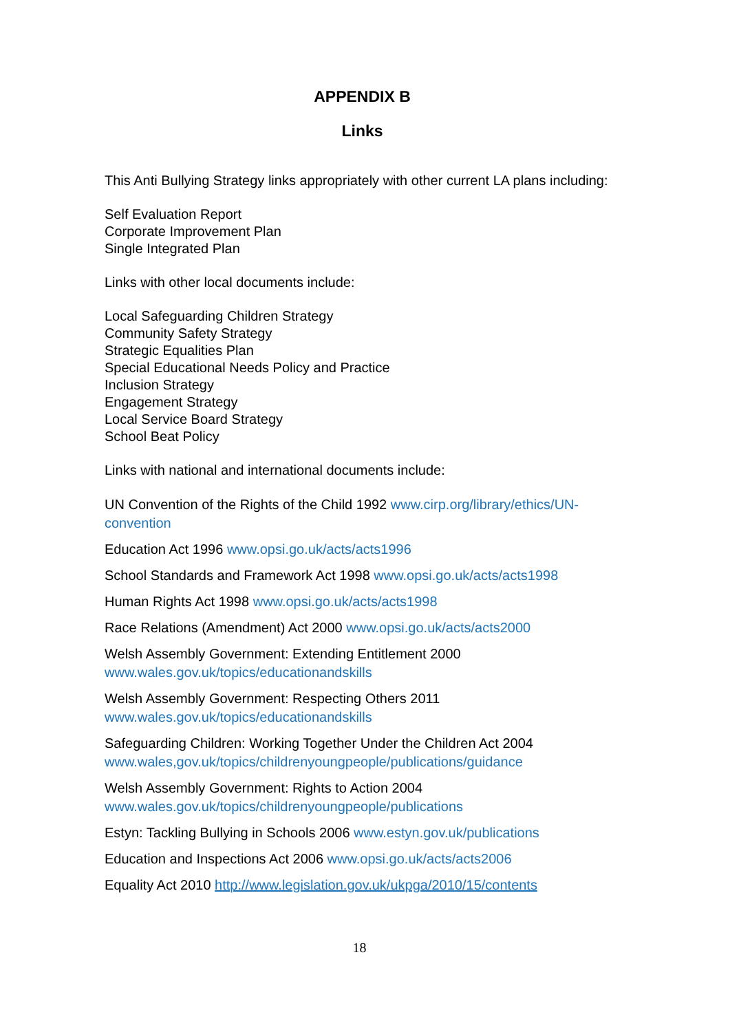APPENDIX B
Links
This Anti Bullying Strategy links appropriately with other current LA plans including:
Self Evaluation Report
Corporate Improvement Plan
Single Integrated Plan
Links with other local documents include:
Local Safeguarding Children Strategy
Community Safety Strategy
Strategic Equalities Plan
Special Educational Needs Policy and Practice
Inclusion Strategy
Engagement Strategy
Local Service Board Strategy
School Beat Policy
Links with national and international documents include:
UN Convention of the Rights of the Child 1992 www.cirp.org/library/ethics/UN-convention
Education Act 1996 www.opsi.go.uk/acts/acts1996
School Standards and Framework Act 1998 www.opsi.go.uk/acts/acts1998
Human Rights Act 1998 www.opsi.go.uk/acts/acts1998
Race Relations (Amendment) Act 2000 www.opsi.go.uk/acts/acts2000
Welsh Assembly Government: Extending Entitlement 2000
www.wales.gov.uk/topics/educationandskills
Welsh Assembly Government: Respecting Others 2011
www.wales.gov.uk/topics/educationandskills
Safeguarding Children: Working Together Under the Children Act 2004
www.wales,gov.uk/topics/childrenyoungpeople/publications/guidance
Welsh Assembly Government: Rights to Action 2004
www.wales.gov.uk/topics/childrenyoungpeople/publications
Estyn: Tackling Bullying in Schools 2006 www.estyn.gov.uk/publications
Education and Inspections Act 2006 www.opsi.go.uk/acts/acts2006
Equality Act 2010 http://www.legislation.gov.uk/ukpga/2010/15/contents
18